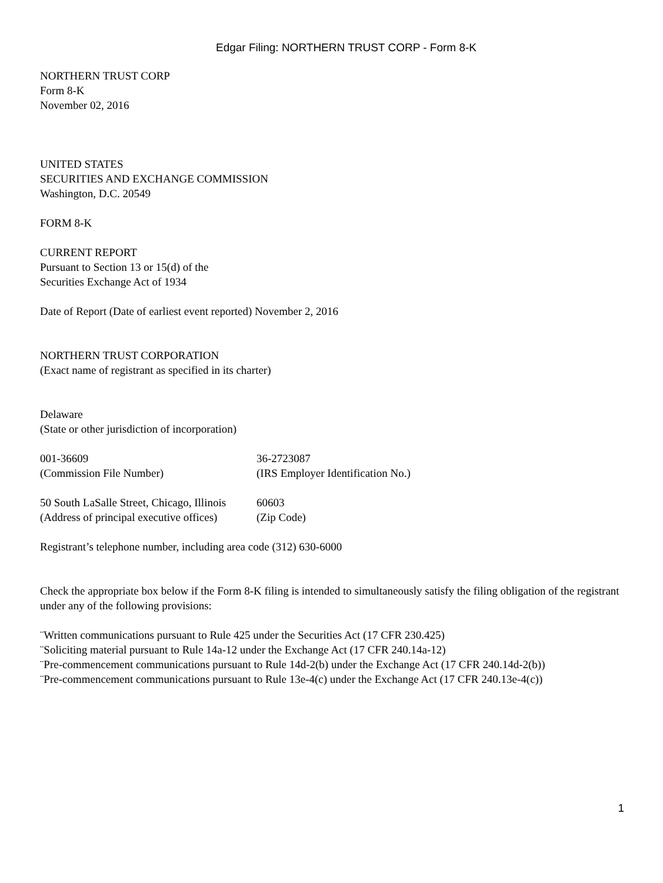Edgar Filing: NORTHERN TRUST CORP - Form 8-K
NORTHERN TRUST CORP
Form 8-K
November 02, 2016
UNITED STATES
SECURITIES AND EXCHANGE COMMISSION
Washington, D.C. 20549
FORM 8-K
CURRENT REPORT
Pursuant to Section 13 or 15(d) of the
Securities Exchange Act of 1934
Date of Report (Date of earliest event reported) November 2, 2016
NORTHERN TRUST CORPORATION
(Exact name of registrant as specified in its charter)
Delaware
(State or other jurisdiction of incorporation)
| 001-36609 | 36-2723087 |
| (Commission File Number) | (IRS Employer Identification No.) |
| 50 South LaSalle Street, Chicago, Illinois | 60603 |
| (Address of principal executive offices) | (Zip Code) |
Registrant’s telephone number, including area code (312) 630-6000
Check the appropriate box below if the Form 8-K filing is intended to simultaneously satisfy the filing obligation of the registrant under any of the following provisions:
¨Written communications pursuant to Rule 425 under the Securities Act (17 CFR 230.425)
¨Soliciting material pursuant to Rule 14a-12 under the Exchange Act (17 CFR 240.14a-12)
¨Pre-commencement communications pursuant to Rule 14d-2(b) under the Exchange Act (17 CFR 240.14d-2(b))
¨Pre-commencement communications pursuant to Rule 13e-4(c) under the Exchange Act (17 CFR 240.13e-4(c))
1